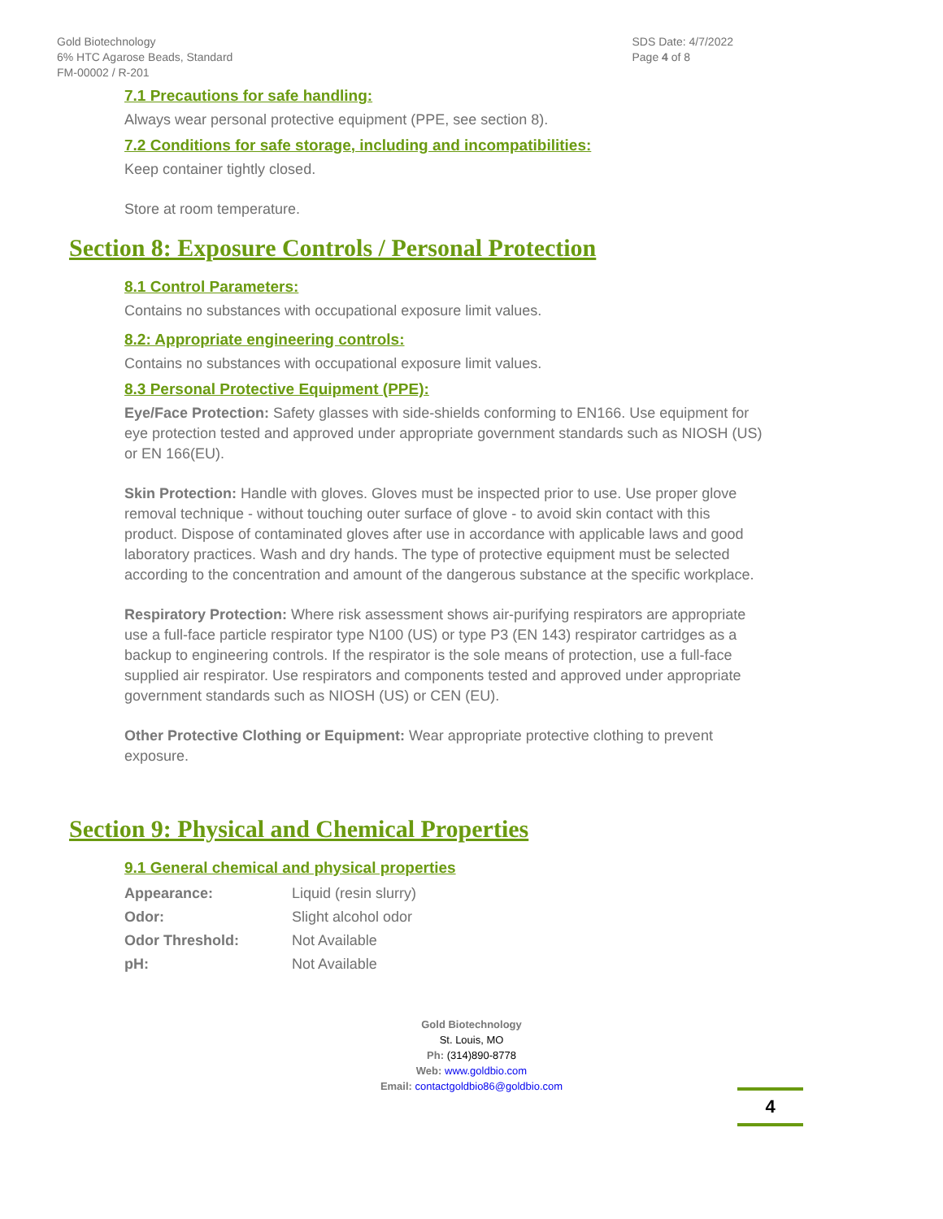Gold Biotechnology
6% HTC Agarose Beads, Standard
FM-00002 / R-201
SDS Date: 4/7/2022
Page 4 of 8
7.1 Precautions for safe handling:
Always wear personal protective equipment (PPE, see section 8).
7.2 Conditions for safe storage, including and incompatibilities:
Keep container tightly closed.
Store at room temperature.
Section 8: Exposure Controls / Personal Protection
8.1 Control Parameters:
Contains no substances with occupational exposure limit values.
8.2: Appropriate engineering controls:
Contains no substances with occupational exposure limit values.
8.3 Personal Protective Equipment (PPE):
Eye/Face Protection: Safety glasses with side-shields conforming to EN166. Use equipment for eye protection tested and approved under appropriate government standards such as NIOSH (US) or EN 166(EU).
Skin Protection: Handle with gloves. Gloves must be inspected prior to use. Use proper glove removal technique - without touching outer surface of glove - to avoid skin contact with this product. Dispose of contaminated gloves after use in accordance with applicable laws and good laboratory practices. Wash and dry hands. The type of protective equipment must be selected according to the concentration and amount of the dangerous substance at the specific workplace.
Respiratory Protection: Where risk assessment shows air-purifying respirators are appropriate use a full-face particle respirator type N100 (US) or type P3 (EN 143) respirator cartridges as a backup to engineering controls. If the respirator is the sole means of protection, use a full-face supplied air respirator. Use respirators and components tested and approved under appropriate government standards such as NIOSH (US) or CEN (EU).
Other Protective Clothing or Equipment: Wear appropriate protective clothing to prevent exposure.
Section 9: Physical and Chemical Properties
9.1 General chemical and physical properties
| Appearance: | Liquid (resin slurry) |
| Odor: | Slight alcohol odor |
| Odor Threshold: | Not Available |
| pH: | Not Available |
Gold Biotechnology
St. Louis, MO
Ph: (314)890-8778
Web: www.goldbio.com
Email: contactgoldbio86@goldbio.com
4